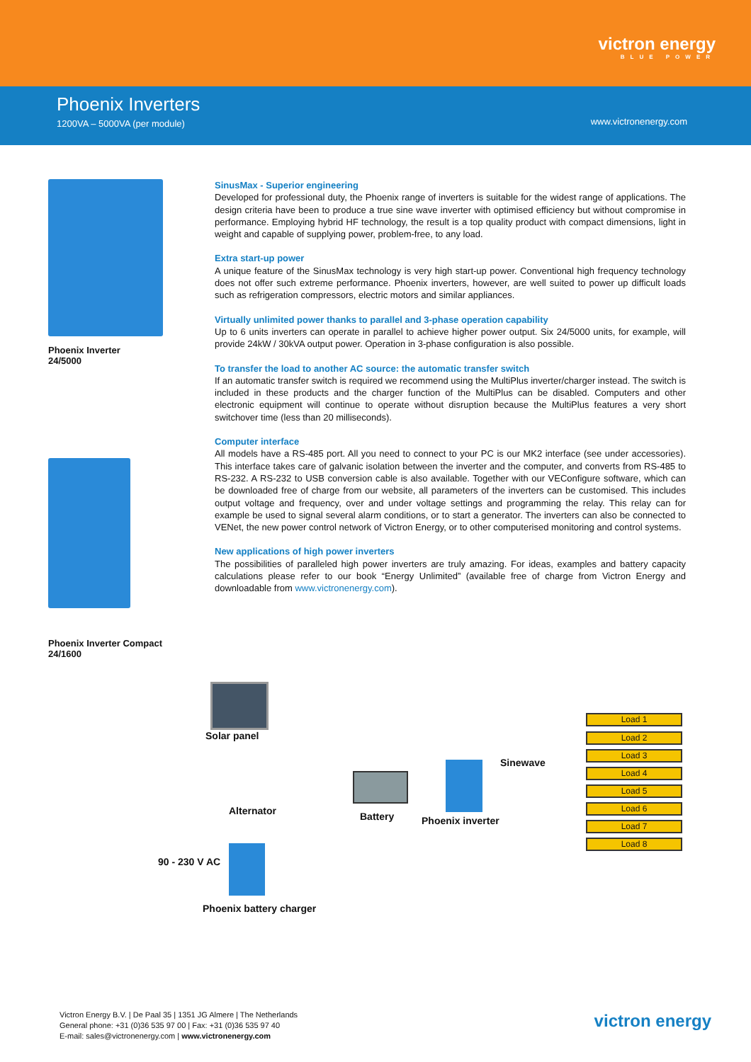victron energy
BLUE POWER
Phoenix Inverters
1200VA – 5000VA (per module)
www.victronenergy.com
Phoenix Inverter
24/5000
Phoenix Inverter Compact
24/1600
SinusMax - Superior engineering
Developed for professional duty, the Phoenix range of inverters is suitable for the widest range of applications. The design criteria have been to produce a true sine wave inverter with optimised efficiency but without compromise in performance. Employing hybrid HF technology, the result is a top quality product with compact dimensions, light in weight and capable of supplying power, problem-free, to any load.
Extra start-up power
A unique feature of the SinusMax technology is very high start-up power. Conventional high frequency technology does not offer such extreme performance. Phoenix inverters, however, are well suited to power up difficult loads such as refrigeration compressors, electric motors and similar appliances.
Virtually unlimited power thanks to parallel and 3-phase operation capability
Up to 6 units inverters can operate in parallel to achieve higher power output. Six 24/5000 units, for example, will provide 24kW / 30kVA output power. Operation in 3-phase configuration is also possible.
To transfer the load to another AC source: the automatic transfer switch
If an automatic transfer switch is required we recommend using the MultiPlus inverter/charger instead. The switch is included in these products and the charger function of the MultiPlus can be disabled. Computers and other electronic equipment will continue to operate without disruption because the MultiPlus features a very short switchover time (less than 20 milliseconds).
Computer interface
All models have a RS-485 port. All you need to connect to your PC is our MK2 interface (see under accessories). This interface takes care of galvanic isolation between the inverter and the computer, and converts from RS-485 to RS-232. A RS-232 to USB conversion cable is also available. Together with our VEConfigure software, which can be downloaded free of charge from our website, all parameters of the inverters can be customised. This includes output voltage and frequency, over and under voltage settings and programming the relay. This relay can for example be used to signal several alarm conditions, or to start a generator. The inverters can also be connected to VENet, the new power control network of Victron Energy, or to other computerised monitoring and control systems.
New applications of high power inverters
The possibilities of paralleled high power inverters are truly amazing. For ideas, examples and battery capacity calculations please refer to our book “Energy Unlimited” (available free of charge from Victron Energy and downloadable from www.victronenergy.com).
Solar panel
Alternator Battery Phoenix inverter
Sinewave
90 - 230 V AC
Phoenix battery charger
Load 1
Load 2
Load 3
Load 4
Load 5
Load 6
Load 7
Load 8
Victron Energy B.V. | De Paal 35 | 1351 JG Almere | The Netherlands
General phone: +31 (0)36 535 97 00 | Fax: +31 (0)36 535 97 40
E-mail: sales@victronenergy.com | www.victronenergy.com
victron energy